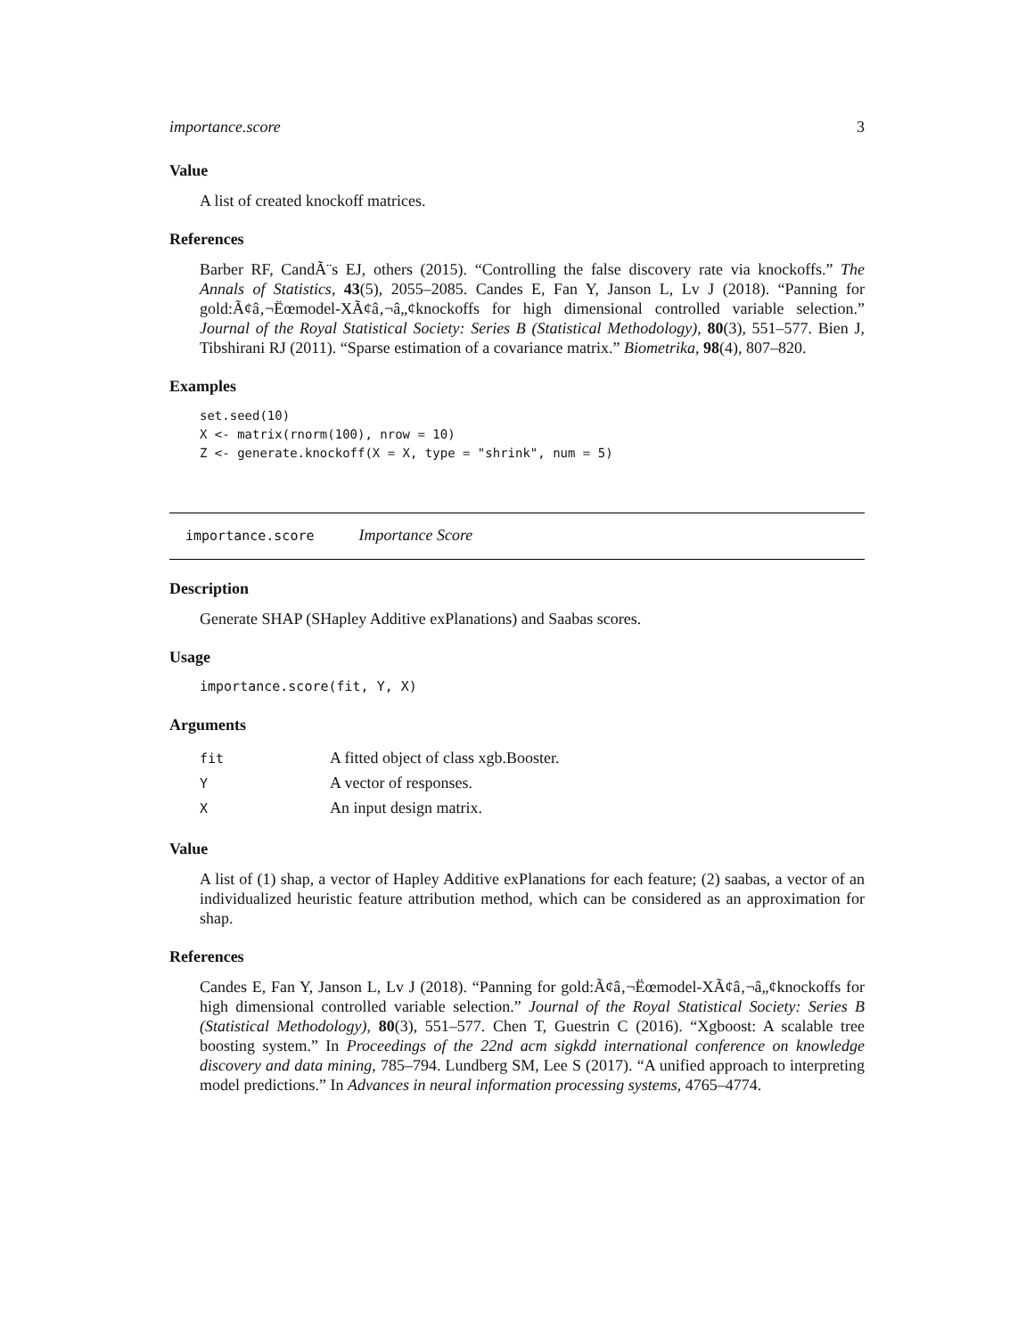importance.score 3
Value
A list of created knockoff matrices.
References
Barber RF, CandÃ¨s EJ, others (2015). “Controlling the false discovery rate via knockoffs.” The Annals of Statistics, 43(5), 2055–2085. Candes E, Fan Y, Janson L, Lv J (2018). “Panning for gold:Ã¢â‚¬Ëœmodel-XÃ¢â‚¬â„¢knockoffs for high dimensional controlled variable selection.” Journal of the Royal Statistical Society: Series B (Statistical Methodology), 80(3), 551–577. Bien J, Tibshirani RJ (2011). “Sparse estimation of a covariance matrix.” Biometrika, 98(4), 807–820.
Examples
set.seed(10)
X <- matrix(rnorm(100), nrow = 10)
Z <- generate.knockoff(X = X, type = "shrink", num = 5)
importance.score Importance Score
Description
Generate SHAP (SHapley Additive exPlanations) and Saabas scores.
Usage
importance.score(fit, Y, X)
Arguments
| fit | A fitted object of class xgb.Booster. |
| Y | A vector of responses. |
| X | An input design matrix. |
Value
A list of (1) shap, a vector of Hapley Additive exPlanations for each feature; (2) saabas, a vector of an individualized heuristic feature attribution method, which can be considered as an approximation for shap.
References
Candes E, Fan Y, Janson L, Lv J (2018). “Panning for gold:Ã¢â‚¬Ëœmodel-XÃ¢â‚¬â„¢knockoffs for high dimensional controlled variable selection.” Journal of the Royal Statistical Society: Series B (Statistical Methodology), 80(3), 551–577. Chen T, Guestrin C (2016). “Xgboost: A scalable tree boosting system.” In Proceedings of the 22nd acm sigkdd international conference on knowledge discovery and data mining, 785–794. Lundberg SM, Lee S (2017). “A unified approach to interpreting model predictions.” In Advances in neural information processing systems, 4765–4774.